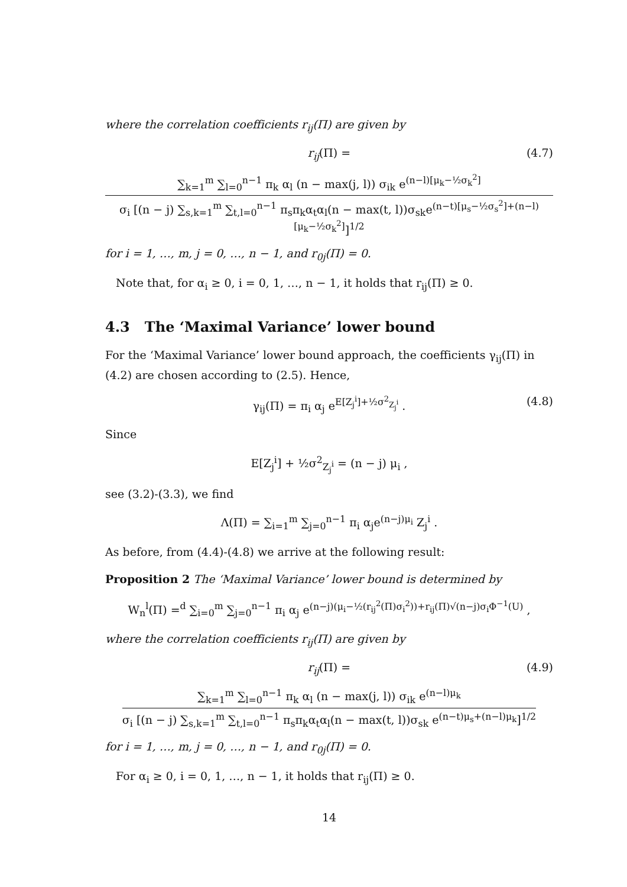where the correlation coefficients r<sub>ij</sub>(Π) are given by
r<sub>ij</sub>(Π) = (4.7)
∑<sub>k=1</sub><sup>m</sup> ∑<sub>l=0</sub><sup>n−1</sup> π<sub>k</sub> α<sub>l</sub> (n − max(j, l)) σ<sub>ik</sub> e<sup>(n−l)[μ<sub>k</sub>−½σ<sub>k</sub><sup>2</sup>]</sup>
σ<sub>i</sub> [(n − j) ∑<sub>s,k=1</sub><sup>m</sup> ∑<sub>t,l=0</sub><sup>n−1</sup> π<sub>s</sub>π<sub>k</sub>α<sub>t</sub>α<sub>l</sub>(n − max(t, l))σ<sub>sk</sub>e<sup>(n−t)[μ<sub>s</sub>−½σ<sub>s</sub><sup>2</sup>]+(n−l)[μ<sub>k</sub>−½σ<sub>k</sub><sup>2</sup>]</sup>]<sup>1/2</sup>
for i = 1, …, m, j = 0, …, n − 1, and r<sub>0j</sub>(Π) = 0.
Note that, for α<sub>i</sub> ≥ 0, i = 0, 1, …, n − 1, it holds that r<sub>ij</sub>(Π) ≥ 0.
4.3 The ‘Maximal Variance’ lower bound
For the ‘Maximal Variance’ lower bound approach, the coefficients γ<sub>ij</sub>(Π) in (4.2) are chosen according to (2.5). Hence,
γ<sub>ij</sub>(Π) = π<sub>i</sub> α<sub>j</sub> e<sup>E[Z<sub>j</sub><sup>i</sup>]+½σ<sup>2</sup><sub>Z<sub>j</sub><sup>i</sup></sub></sup> . (4.8)
Since
E[Z<sub>j</sub><sup>i</sup>] + ½σ<sup>2</sup><sub>Z<sub>j</sub><sup>i</sup></sub> = (n − j) μ<sub>i</sub> ,
see (3.2)-(3.3), we find
Λ(Π) = ∑<sub>i=1</sub><sup>m</sup> ∑<sub>j=0</sub><sup>n−1</sup> π<sub>i</sub> α<sub>j</sub>e<sup>(n−j)μ<sub>i</sub></sup> Z<sub>j</sub><sup>i</sup> .
As before, from (4.4)-(4.8) we arrive at the following result:
Proposition 2 The ‘Maximal Variance’ lower bound is determined by
W<sub>n</sub><sup>l</sup>(Π) =<sup>d</sup> ∑<sub>i=0</sub><sup>m</sup> ∑<sub>j=0</sub><sup>n−1</sup> π<sub>i</sub> α<sub>j</sub> e<sup>(n−j)(μ<sub>i</sub>−½(r<sub>ij</sub><sup>2</sup>(Π)σ<sub>i</sub><sup>2</sup>))+r<sub>ij</sub>(Π)√(n−j)σ<sub>i</sub>Φ<sup>−1</sup>(U)</sup> ,
where the correlation coefficients r<sub>ij</sub>(Π) are given by
r<sub>ij</sub>(Π) = (4.9)
∑<sub>k=1</sub><sup>m</sup> ∑<sub>l=0</sub><sup>n−1</sup> π<sub>k</sub> α<sub>l</sub> (n − max(j, l)) σ<sub>ik</sub> e<sup>(n−l)μ<sub>k</sub></sup>
σ<sub>i</sub> [(n − j) ∑<sub>s,k=1</sub><sup>m</sup> ∑<sub>t,l=0</sub><sup>n−1</sup> π<sub>s</sub>π<sub>k</sub>α<sub>t</sub>α<sub>l</sub>(n − max(t, l))σ<sub>sk</sub> e<sup>(n−t)μ<sub>s</sub>+(n−l)μ<sub>k</sub></sup>]<sup>1/2</sup>
for i = 1, …, m, j = 0, …, n − 1, and r<sub>0j</sub>(Π) = 0.
For α<sub>i</sub> ≥ 0, i = 0, 1, …, n − 1, it holds that r<sub>ij</sub>(Π) ≥ 0.
14